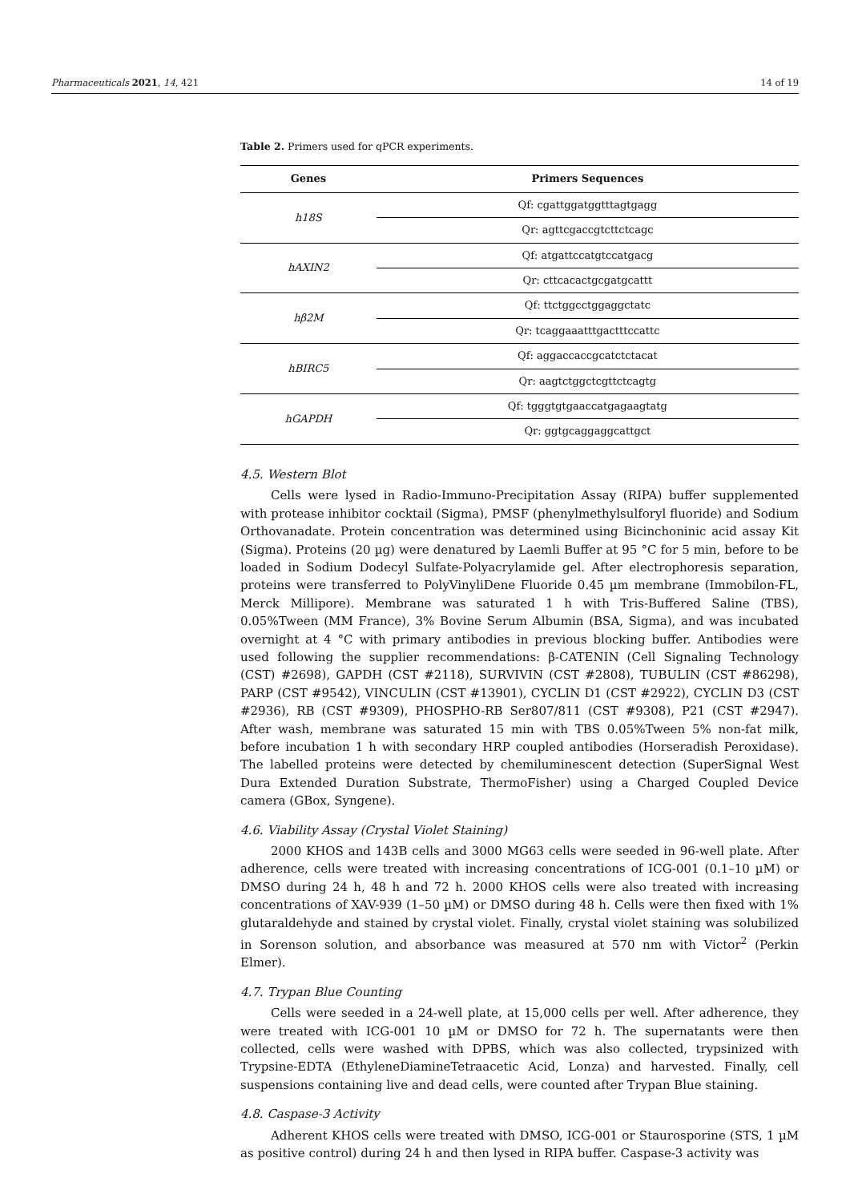Pharmaceuticals 2021, 14, 421 14 of 19
Table 2. Primers used for qPCR experiments.
| Genes | Primers Sequences |
| --- | --- |
| h18S | Qf: cgattggatggtttagtgagg |
| | Qr: agttcgaccgtcttctcagc |
| hAXIN2 | Qf: atgattccatgtccatgacg |
| | Qr: cttcacactgcgatgcattt |
| hβ2M | Qf: ttctggcctggaggctatc |
| | Qr: tcaggaaatttgactttccattc |
| hBIRC5 | Qf: aggaccaccgcatctctacat |
| | Qr: aagtctggctcgttctcagtg |
| hGAPDH | Qf: tgggtgtgaaccatgagaagtatg |
| | Qr: ggtgcaggaggcattgct |
4.5. Western Blot
Cells were lysed in Radio-Immuno-Precipitation Assay (RIPA) buffer supplemented with protease inhibitor cocktail (Sigma), PMSF (phenylmethylsulforyl fluoride) and Sodium Orthovanadate. Protein concentration was determined using Bicinchoninic acid assay Kit (Sigma). Proteins (20 µg) were denatured by Laemli Buffer at 95 °C for 5 min, before to be loaded in Sodium Dodecyl Sulfate-Polyacrylamide gel. After electrophoresis separation, proteins were transferred to PolyVinyliDene Fluoride 0.45 µm membrane (Immobilon-FL, Merck Millipore). Membrane was saturated 1 h with Tris-Buffered Saline (TBS), 0.05%Tween (MM France), 3% Bovine Serum Albumin (BSA, Sigma), and was incubated overnight at 4 °C with primary antibodies in previous blocking buffer. Antibodies were used following the supplier recommendations: β-CATENIN (Cell Signaling Technology (CST) #2698), GAPDH (CST #2118), SURVIVIN (CST #2808), TUBULIN (CST #86298), PARP (CST #9542), VINCULIN (CST #13901), CYCLIN D1 (CST #2922), CYCLIN D3 (CST #2936), RB (CST #9309), PHOSPHO-RB Ser807/811 (CST #9308), P21 (CST #2947). After wash, membrane was saturated 15 min with TBS 0.05%Tween 5% non-fat milk, before incubation 1 h with secondary HRP coupled antibodies (Horseradish Peroxidase). The labelled proteins were detected by chemiluminescent detection (SuperSignal West Dura Extended Duration Substrate, ThermoFisher) using a Charged Coupled Device camera (GBox, Syngene).
4.6. Viability Assay (Crystal Violet Staining)
2000 KHOS and 143B cells and 3000 MG63 cells were seeded in 96-well plate. After adherence, cells were treated with increasing concentrations of ICG-001 (0.1–10 µM) or DMSO during 24 h, 48 h and 72 h. 2000 KHOS cells were also treated with increasing concentrations of XAV-939 (1–50 µM) or DMSO during 48 h. Cells were then fixed with 1% glutaraldehyde and stained by crystal violet. Finally, crystal violet staining was solubilized in Sorenson solution, and absorbance was measured at 570 nm with Victor<sup>2</sup> (Perkin Elmer).
4.7. Trypan Blue Counting
Cells were seeded in a 24-well plate, at 15,000 cells per well. After adherence, they were treated with ICG-001 10 µM or DMSO for 72 h. The supernatants were then collected, cells were washed with DPBS, which was also collected, trypsinized with Trypsine-EDTA (EthyleneDiamineTetraacetic Acid, Lonza) and harvested. Finally, cell suspensions containing live and dead cells, were counted after Trypan Blue staining.
4.8. Caspase-3 Activity
Adherent KHOS cells were treated with DMSO, ICG-001 or Staurosporine (STS, 1 µM as positive control) during 24 h and then lysed in RIPA buffer. Caspase-3 activity was